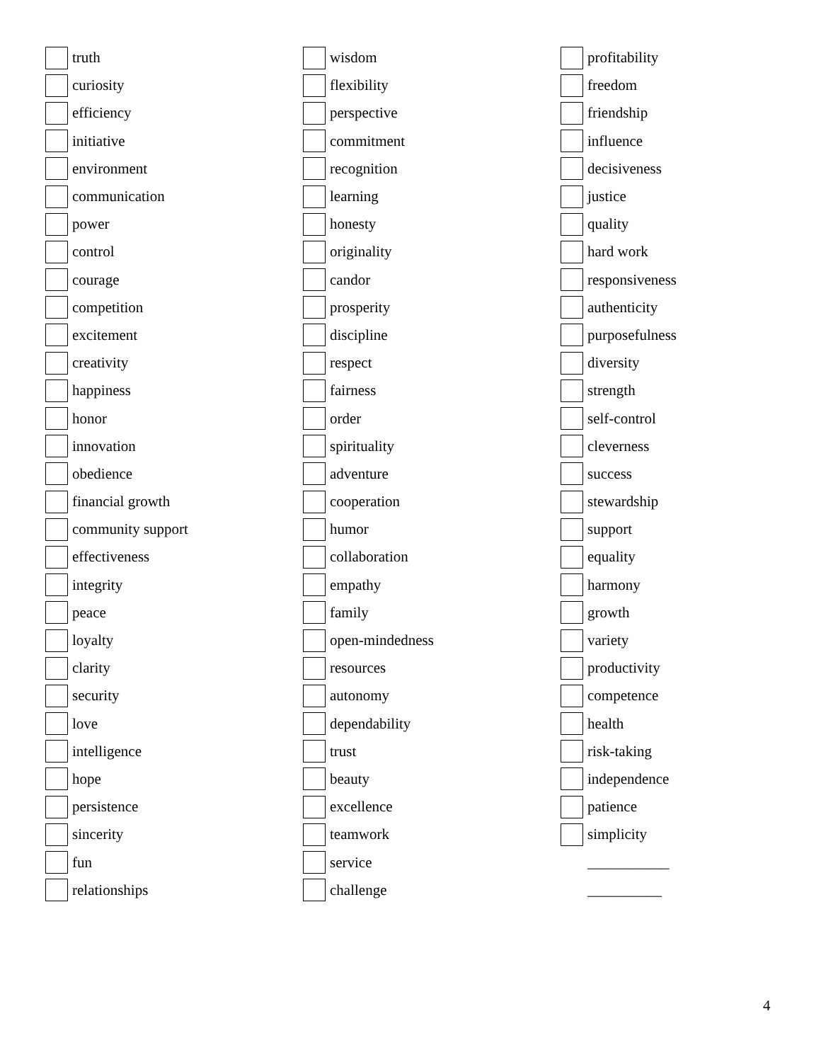truth
curiosity
efficiency
initiative
environment
communication
power
control
courage
competition
excitement
creativity
happiness
honor
innovation
obedience
financial growth
community support
effectiveness
integrity
peace
loyalty
clarity
security
love
intelligence
hope
persistence
sincerity
fun
relationships
wisdom
flexibility
perspective
commitment
recognition
learning
honesty
originality
candor
prosperity
discipline
respect
fairness
order
spirituality
adventure
cooperation
humor
collaboration
empathy
family
open-mindedness
resources
autonomy
dependability
trust
beauty
excellence
teamwork
service
challenge
profitability
freedom
friendship
influence
decisiveness
justice
quality
hard work
responsiveness
authenticity
purposefulness
diversity
strength
self-control
cleverness
success
stewardship
support
equality
harmony
growth
variety
productivity
competence
health
risk-taking
independence
patience
simplicity
___________
__________
4